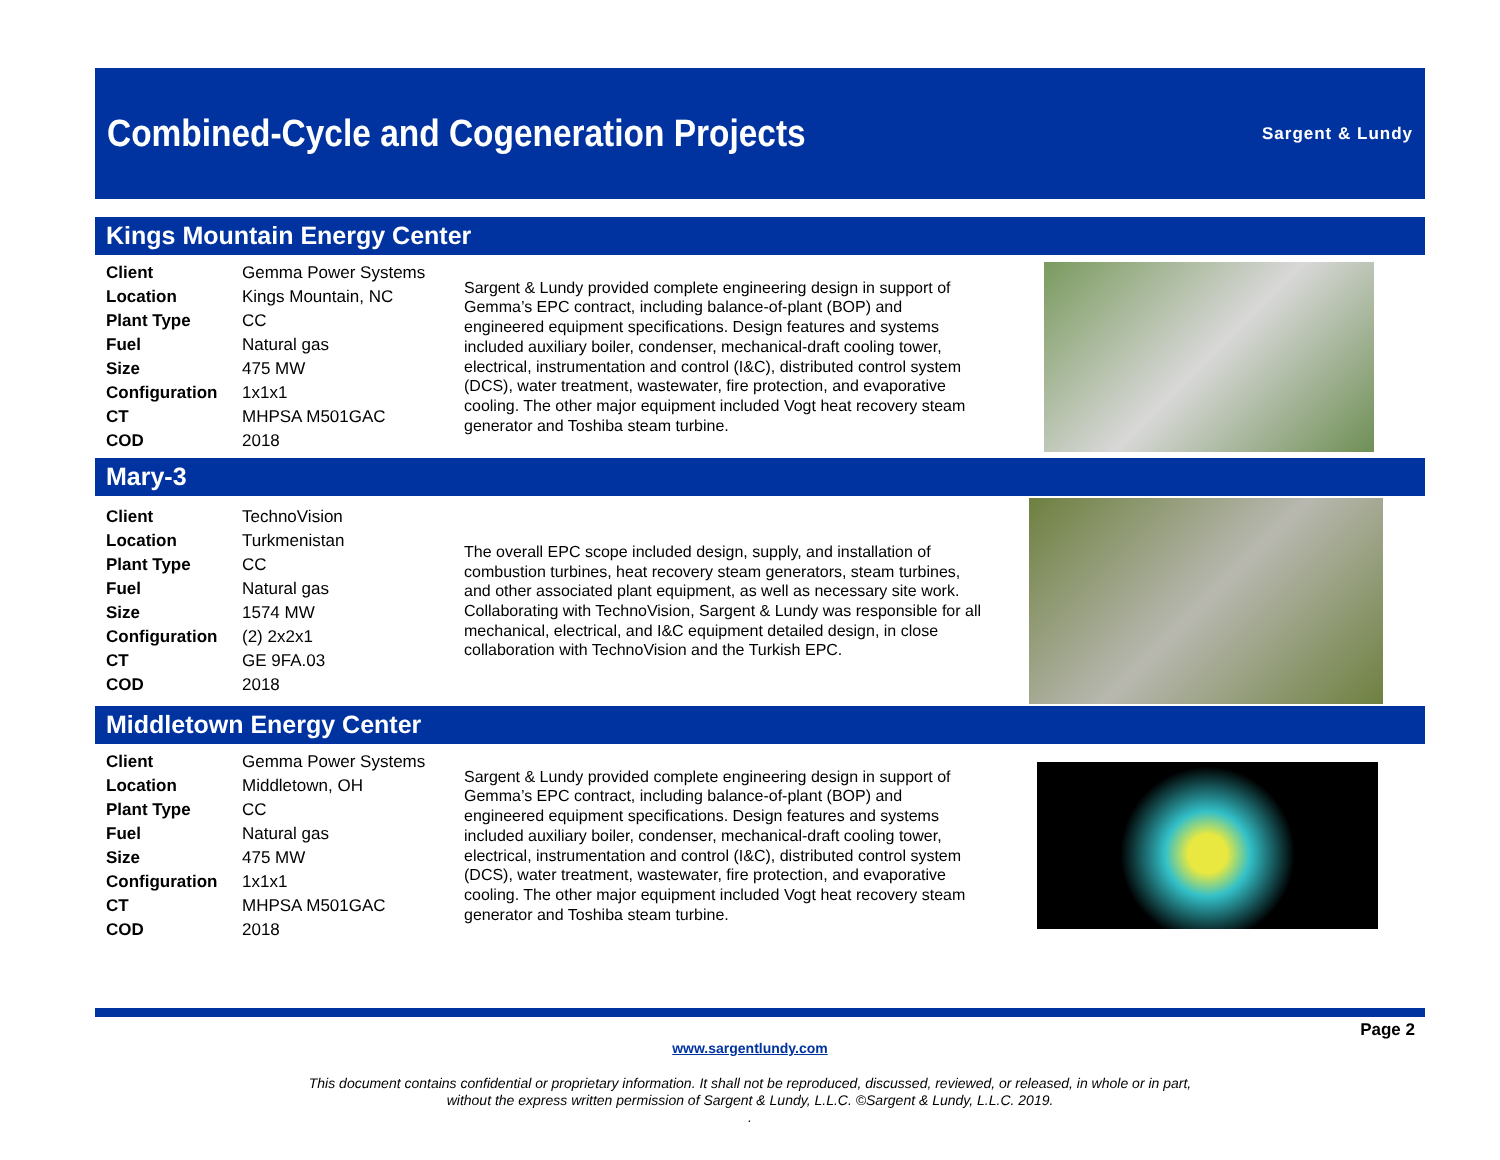Combined-Cycle and Cogeneration Projects
Sargent & Lundy
Kings Mountain Energy Center
| Client | Gemma Power Systems |
| Location | Kings Mountain, NC |
| Plant Type | CC |
| Fuel | Natural gas |
| Size | 475 MW |
| Configuration | 1x1x1 |
| CT | MHPSA M501GAC |
| COD | 2018 |
Sargent & Lundy provided complete engineering design in support of Gemma’s EPC contract, including balance-of-plant (BOP) and engineered equipment specifications. Design features and systems included auxiliary boiler, condenser, mechanical-draft cooling tower, electrical, instrumentation and control (I&C), distributed control system (DCS), water treatment, wastewater, fire protection, and evaporative cooling. The other major equipment included Vogt heat recovery steam generator and Toshiba steam turbine.
Mary-3
| Client | TechnoVision |
| Location | Turkmenistan |
| Plant Type | CC |
| Fuel | Natural gas |
| Size | 1574 MW |
| Configuration | (2) 2x2x1 |
| CT | GE 9FA.03 |
| COD | 2018 |
The overall EPC scope included design, supply, and installation of combustion turbines, heat recovery steam generators, steam turbines, and other associated plant equipment, as well as necessary site work. Collaborating with TechnoVision, Sargent & Lundy was responsible for all mechanical, electrical, and I&C equipment detailed design, in close collaboration with TechnoVision and the Turkish EPC.
Middletown Energy Center
| Client | Gemma Power Systems |
| Location | Middletown, OH |
| Plant Type | CC |
| Fuel | Natural gas |
| Size | 475 MW |
| Configuration | 1x1x1 |
| CT | MHPSA M501GAC |
| COD | 2018 |
Sargent & Lundy provided complete engineering design in support of Gemma’s EPC contract, including balance-of-plant (BOP) and engineered equipment specifications. Design features and systems included auxiliary boiler, condenser, mechanical-draft cooling tower, electrical, instrumentation and control (I&C), distributed control system (DCS), water treatment, wastewater, fire protection, and evaporative cooling. The other major equipment included Vogt heat recovery steam generator and Toshiba steam turbine.
Page 2
www.sargentlundy.com
This document contains confidential or proprietary information. It shall not be reproduced, discussed, reviewed, or released, in whole or in part,
without the express written permission of Sargent & Lundy, L.L.C. ©Sargent & Lundy, L.L.C. 2019.
.